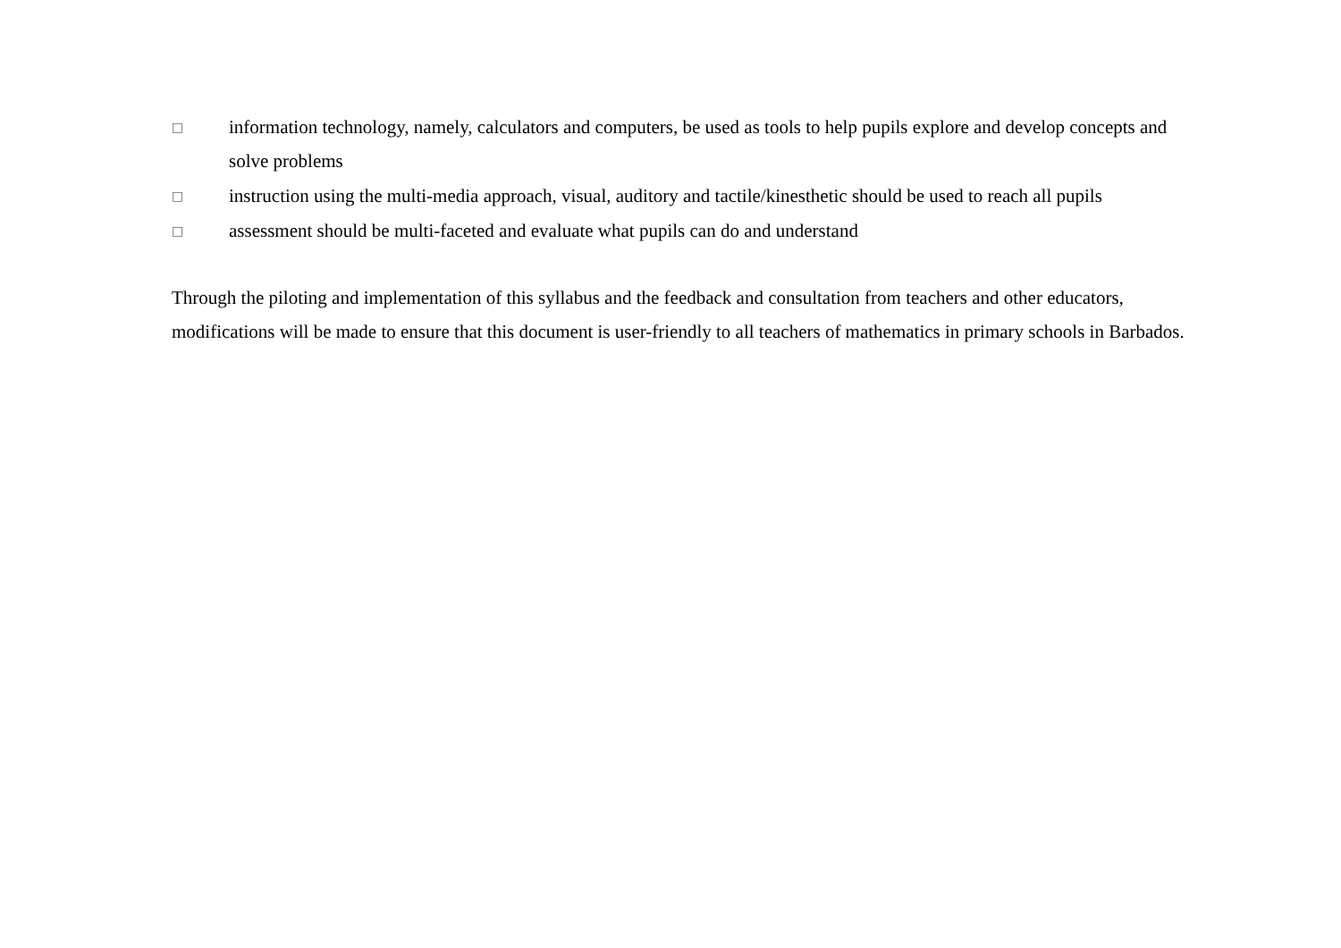□ information technology, namely, calculators and computers, be used as tools to help pupils explore and develop concepts and solve problems
□ instruction using the multi-media approach, visual, auditory and tactile/kinesthetic should be used to reach all pupils
□ assessment should be multi-faceted and evaluate what pupils can do and understand
Through the piloting and implementation of this syllabus and the feedback and consultation from teachers and other educators, modifications will be made to ensure that this document is user-friendly to all teachers of mathematics in primary schools in Barbados.